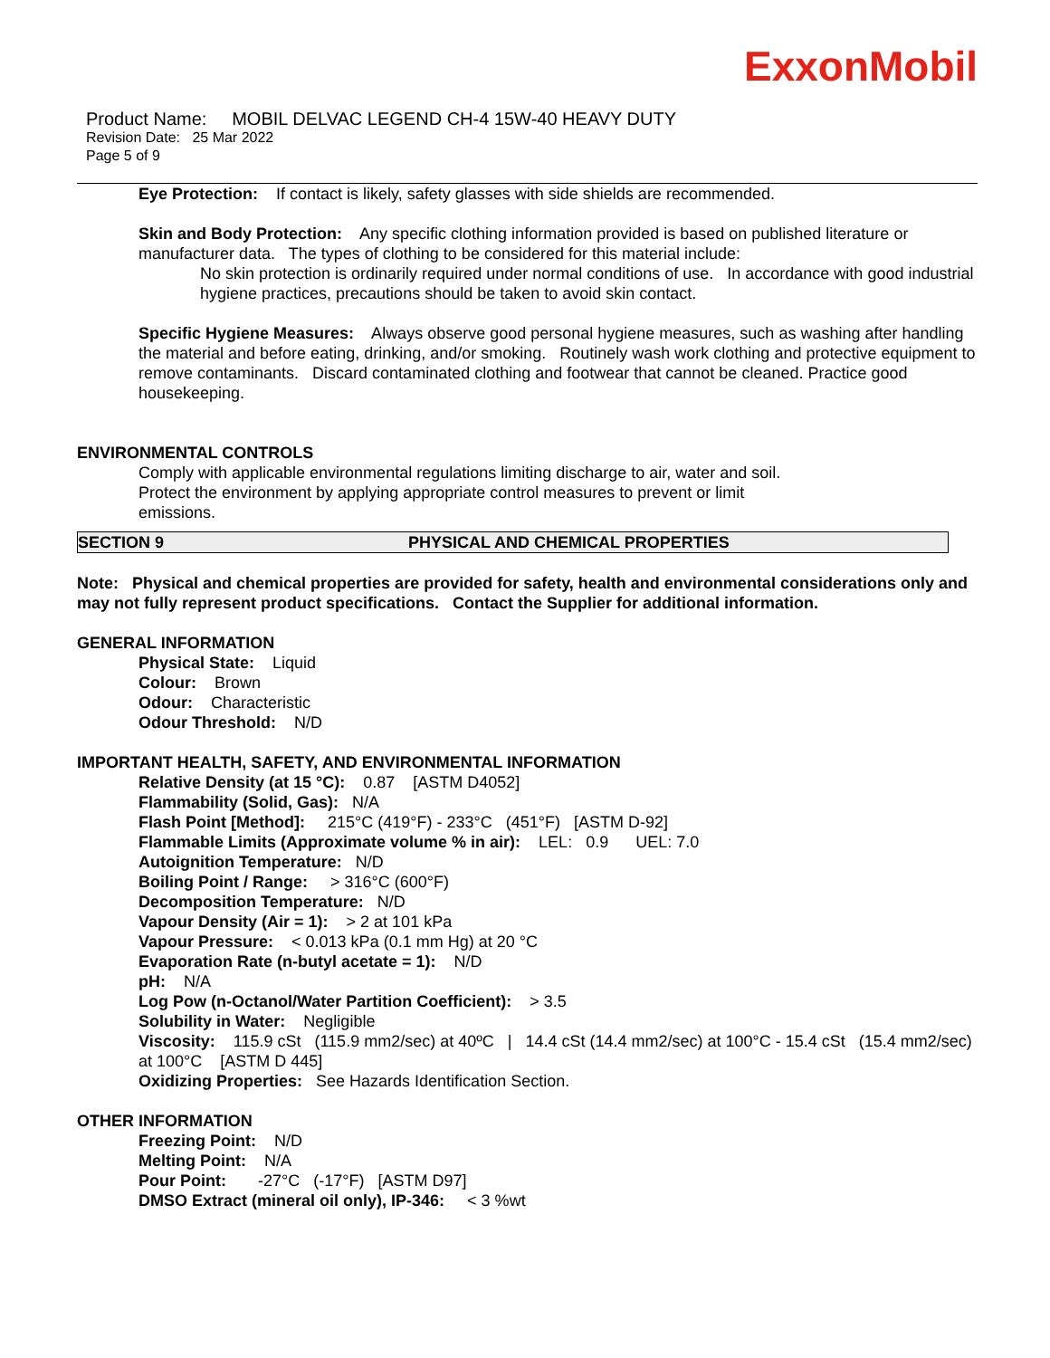ExxonMobil
Product Name: MOBIL DELVAC LEGEND CH-4 15W-40 HEAVY DUTY
Revision Date: 25 Mar 2022
Page 5 of 9
Eye Protection: If contact is likely, safety glasses with side shields are recommended.
Skin and Body Protection: Any specific clothing information provided is based on published literature or manufacturer data. The types of clothing to be considered for this material include:
No skin protection is ordinarily required under normal conditions of use. In accordance with good industrial hygiene practices, precautions should be taken to avoid skin contact.
Specific Hygiene Measures: Always observe good personal hygiene measures, such as washing after handling the material and before eating, drinking, and/or smoking. Routinely wash work clothing and protective equipment to remove contaminants. Discard contaminated clothing and footwear that cannot be cleaned. Practice good housekeeping.
ENVIRONMENTAL CONTROLS
Comply with applicable environmental regulations limiting discharge to air, water and soil. Protect the environment by applying appropriate control measures to prevent or limit emissions.
SECTION 9 PHYSICAL AND CHEMICAL PROPERTIES
Note: Physical and chemical properties are provided for safety, health and environmental considerations only and may not fully represent product specifications. Contact the Supplier for additional information.
GENERAL INFORMATION
Physical State: Liquid
Colour: Brown
Odour: Characteristic
Odour Threshold: N/D
IMPORTANT HEALTH, SAFETY, AND ENVIRONMENTAL INFORMATION
Relative Density (at 15 °C): 0.87 [ASTM D4052]
Flammability (Solid, Gas): N/A
Flash Point [Method]: 215°C (419°F) - 233°C (451°F) [ASTM D-92]
Flammable Limits (Approximate volume % in air): LEL: 0.9 UEL: 7.0
Autoignition Temperature: N/D
Boiling Point / Range: > 316°C (600°F)
Decomposition Temperature: N/D
Vapour Density (Air = 1): > 2 at 101 kPa
Vapour Pressure: < 0.013 kPa (0.1 mm Hg) at 20 °C
Evaporation Rate (n-butyl acetate = 1): N/D
pH: N/A
Log Pow (n-Octanol/Water Partition Coefficient): > 3.5
Solubility in Water: Negligible
Viscosity: 115.9 cSt (115.9 mm2/sec) at 40ºC | 14.4 cSt (14.4 mm2/sec) at 100°C - 15.4 cSt (15.4 mm2/sec) at 100°C [ASTM D 445]
Oxidizing Properties: See Hazards Identification Section.
OTHER INFORMATION
Freezing Point: N/D
Melting Point: N/A
Pour Point: -27°C (-17°F) [ASTM D97]
DMSO Extract (mineral oil only), IP-346: < 3 %wt